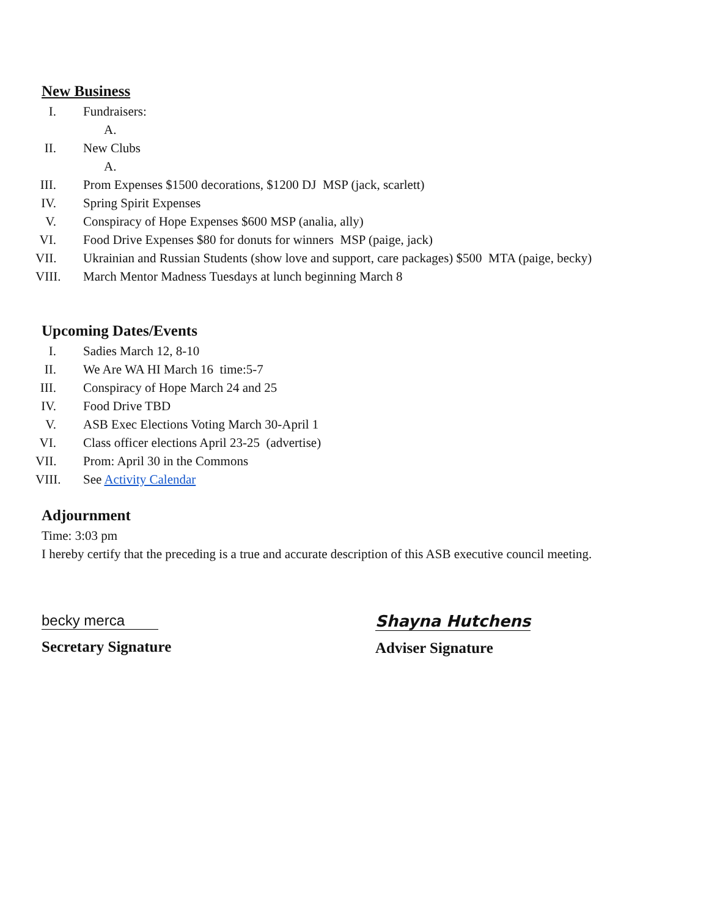New Business
I. Fundraisers:
A.
II. New Clubs
A.
III. Prom Expenses $1500 decorations, $1200 DJ MSP (jack, scarlett)
IV. Spring Spirit Expenses
V. Conspiracy of Hope Expenses $600 MSP (analia, ally)
VI. Food Drive Expenses $80 for donuts for winners MSP (paige, jack)
VII. Ukrainian and Russian Students (show love and support, care packages) $500 MTA (paige, becky)
VIII. March Mentor Madness Tuesdays at lunch beginning March 8
Upcoming Dates/Events
I. Sadies March 12, 8-10
II. We Are WA HI March 16 time:5-7
III. Conspiracy of Hope March 24 and 25
IV. Food Drive TBD
V. ASB Exec Elections Voting March 30-April 1
VI. Class officer elections April 23-25 (advertise)
VII. Prom: April 30 in the Commons
VIII. See Activity Calendar
Adjournment
Time: 3:03 pm
I hereby certify that the preceding is a true and accurate description of this ASB executive council meeting.
becky merca
Secretary Signature
Shayna Hutchens
Adviser Signature